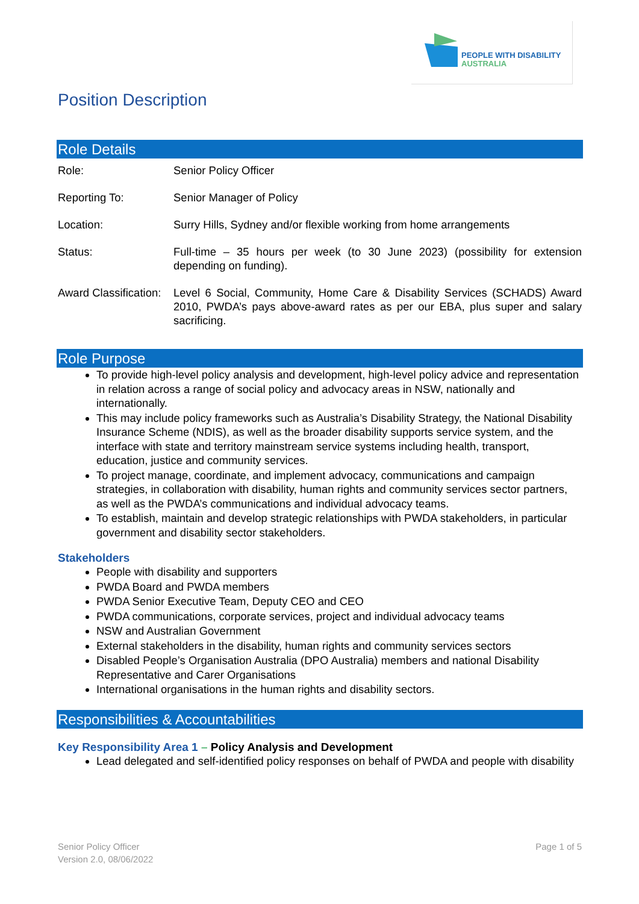PEOPLE WITH DISABILITY
AUSTRALIA
Position Description
Role Details
| Role: | Senior Policy Officer |
| Reporting To: | Senior Manager of Policy |
| Location: | Surry Hills, Sydney and/or flexible working from home arrangements |
| Status: | Full-time – 35 hours per week (to 30 June 2023) (possibility for extension depending on funding). |
| Award Classification: | Level 6 Social, Community, Home Care & Disability Services (SCHADS) Award 2010, PWDA’s pays above-award rates as per our EBA, plus super and salary sacrificing. |
Role Purpose
To provide high-level policy analysis and development, high-level policy advice and representation in relation across a range of social policy and advocacy areas in NSW, nationally and internationally.
This may include policy frameworks such as Australia’s Disability Strategy, the National Disability Insurance Scheme (NDIS), as well as the broader disability supports service system, and the interface with state and territory mainstream service systems including health, transport, education, justice and community services.
To project manage, coordinate, and implement advocacy, communications and campaign strategies, in collaboration with disability, human rights and community services sector partners, as well as the PWDA’s communications and individual advocacy teams.
To establish, maintain and develop strategic relationships with PWDA stakeholders, in particular government and disability sector stakeholders.
Stakeholders
People with disability and supporters
PWDA Board and PWDA members
PWDA Senior Executive Team, Deputy CEO and CEO
PWDA communications, corporate services, project and individual advocacy teams
NSW and Australian Government
External stakeholders in the disability, human rights and community services sectors
Disabled People’s Organisation Australia (DPO Australia) members and national Disability Representative and Carer Organisations
International organisations in the human rights and disability sectors.
Responsibilities & Accountabilities
Key Responsibility Area 1 – Policy Analysis and Development
Lead delegated and self-identified policy responses on behalf of PWDA and people with disability
Senior Policy Officer
Version 2.0, 08/06/2022
Page 1 of 5